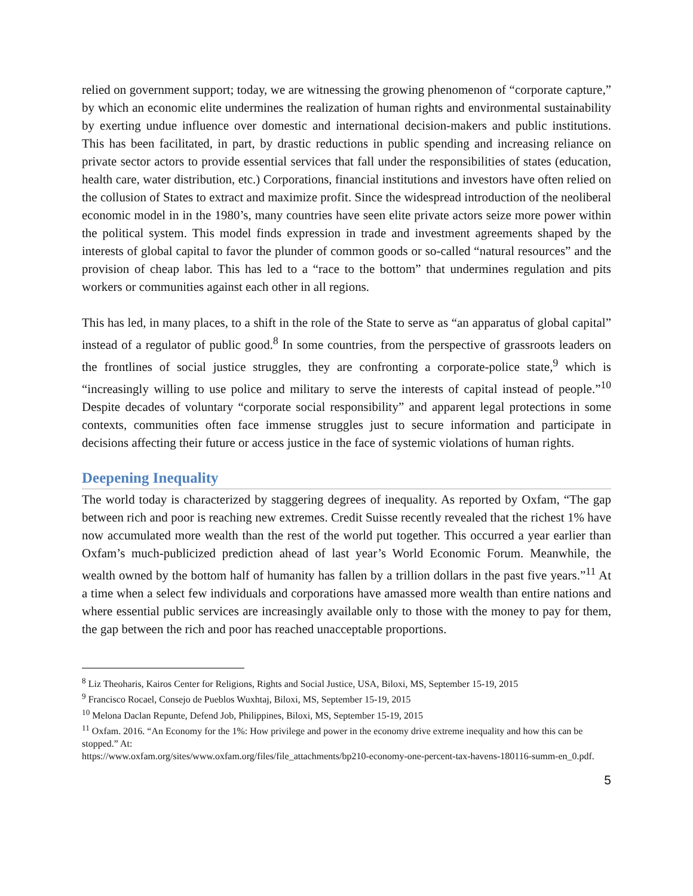relied on government support; today, we are witnessing the growing phenomenon of “corporate capture,” by which an economic elite undermines the realization of human rights and environmental sustainability by exerting undue influence over domestic and international decision-makers and public institutions. This has been facilitated, in part, by drastic reductions in public spending and increasing reliance on private sector actors to provide essential services that fall under the responsibilities of states (education, health care, water distribution, etc.) Corporations, financial institutions and investors have often relied on the collusion of States to extract and maximize profit. Since the widespread introduction of the neoliberal economic model in in the 1980’s, many countries have seen elite private actors seize more power within the political system. This model finds expression in trade and investment agreements shaped by the interests of global capital to favor the plunder of common goods or so-called “natural resources” and the provision of cheap labor. This has led to a “race to the bottom” that undermines regulation and pits workers or communities against each other in all regions.
This has led, in many places, to a shift in the role of the State to serve as “an apparatus of global capital” instead of a regulator of public good.<sup>8</sup> In some countries, from the perspective of grassroots leaders on the frontlines of social justice struggles, they are confronting a corporate-police state,<sup>9</sup> which is “increasingly willing to use police and military to serve the interests of capital instead of people.”<sup>10</sup> Despite decades of voluntary “corporate social responsibility” and apparent legal protections in some contexts, communities often face immense struggles just to secure information and participate in decisions affecting their future or access justice in the face of systemic violations of human rights.
Deepening Inequality
The world today is characterized by staggering degrees of inequality. As reported by Oxfam, “The gap between rich and poor is reaching new extremes. Credit Suisse recently revealed that the richest 1% have now accumulated more wealth than the rest of the world put together. This occurred a year earlier than Oxfam’s much-publicized prediction ahead of last year’s World Economic Forum. Meanwhile, the wealth owned by the bottom half of humanity has fallen by a trillion dollars in the past five years.”<sup>11</sup> At a time when a select few individuals and corporations have amassed more wealth than entire nations and where essential public services are increasingly available only to those with the money to pay for them, the gap between the rich and poor has reached unacceptable proportions.
<sup>8</sup> Liz Theoharis, Kairos Center for Religions, Rights and Social Justice, USA, Biloxi, MS, September 15-19, 2015
<sup>9</sup> Francisco Rocael, Consejo de Pueblos Wuxhtaj, Biloxi, MS, September 15-19, 2015
<sup>10</sup> Melona Daclan Repunte, Defend Job, Philippines, Biloxi, MS, September 15-19, 2015
<sup>11</sup> Oxfam. 2016. “An Economy for the 1%: How privilege and power in the economy drive extreme inequality and how this can be stopped.” At:
https://www.oxfam.org/sites/www.oxfam.org/files/file_attachments/bp210-economy-one-percent-tax-havens-180116-summ-en_0.pdf.
5